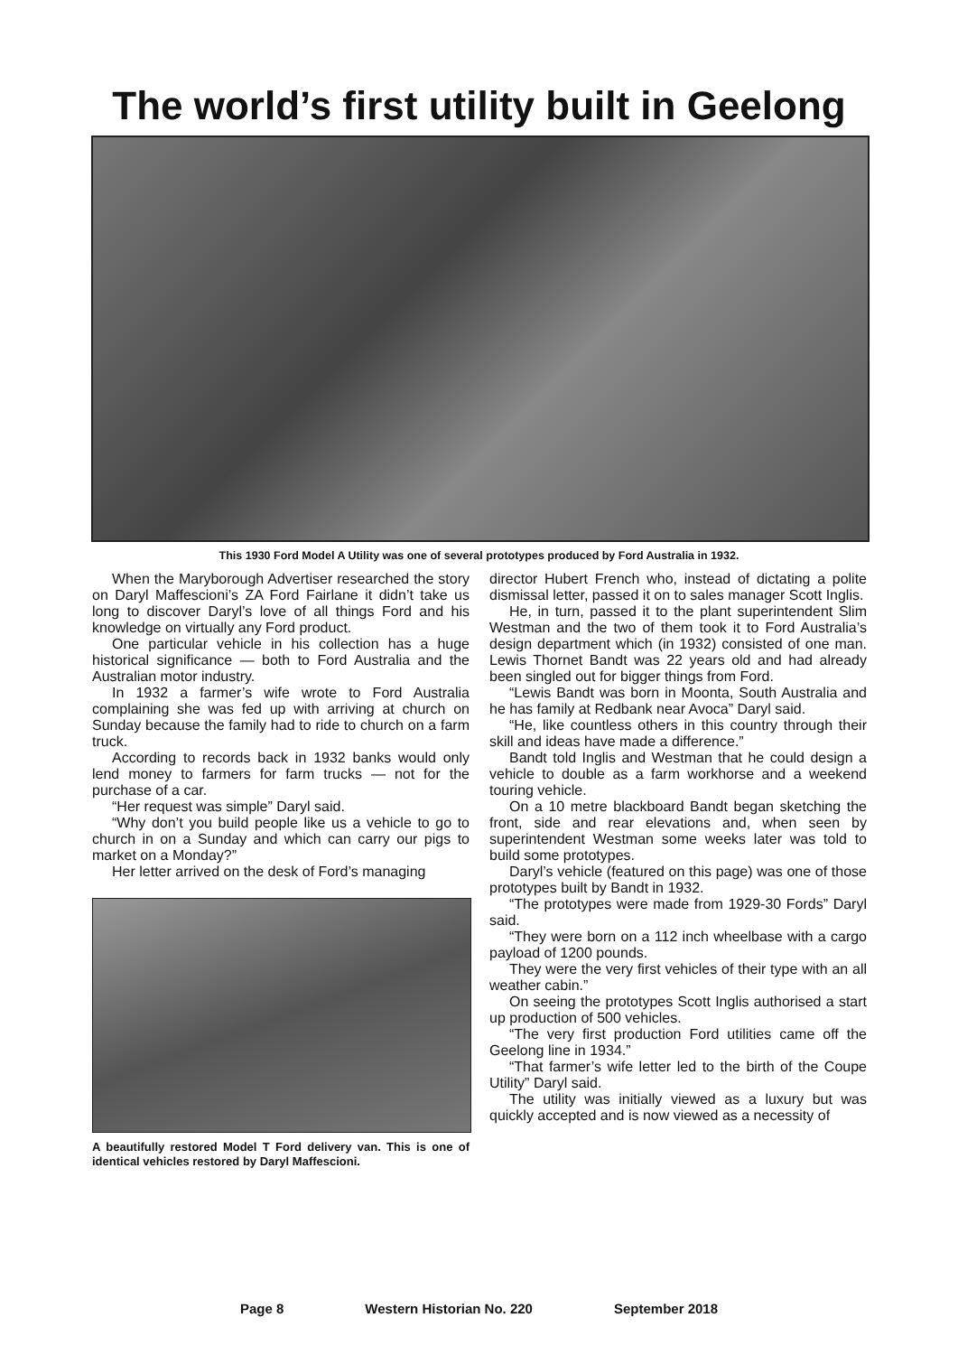The world’s first utility built in Geelong
This 1930 Ford Model A Utility was one of several prototypes produced by Ford Australia in 1932.
When the Maryborough Advertiser researched the story on Daryl Maffescioni’s ZA Ford Fairlane it didn’t take us long to discover Daryl’s love of all things Ford and his knowledge on virtually any Ford product.
One particular vehicle in his collection has a huge historical significance — both to Ford Australia and the Australian motor industry.
In 1932 a farmer’s wife wrote to Ford Australia complaining she was fed up with arriving at church on Sunday because the family had to ride to church on a farm truck.
According to records back in 1932 banks would only lend money to farmers for farm trucks — not for the purchase of a car.
“Her request was simple” Daryl said.
“Why don’t you build people like us a vehicle to go to church in on a Sunday and which can carry our pigs to market on a Monday?”
Her letter arrived on the desk of Ford’s managing
A beautifully restored Model T Ford delivery van. This is one of identical vehicles restored by Daryl Maffescioni.
director Hubert French who, instead of dictating a polite dismissal letter, passed it on to sales manager Scott Inglis.
He, in turn, passed it to the plant superintendent Slim Westman and the two of them took it to Ford Australia’s design department which (in 1932) consisted of one man. Lewis Thornet Bandt was 22 years old and had already been singled out for bigger things from Ford.
“Lewis Bandt was born in Moonta, South Australia and he has family at Redbank near Avoca” Daryl said.
“He, like countless others in this country through their skill and ideas have made a difference.”
Bandt told Inglis and Westman that he could design a vehicle to double as a farm workhorse and a weekend touring vehicle.
On a 10 metre blackboard Bandt began sketching the front, side and rear elevations and, when seen by superintendent Westman some weeks later was told to build some prototypes.
Daryl’s vehicle (featured on this page) was one of those prototypes built by Bandt in 1932.
“The prototypes were made from 1929-30 Fords” Daryl said.
“They were born on a 112 inch wheelbase with a cargo payload of 1200 pounds.
They were the very first vehicles of their type with an all weather cabin.”
On seeing the prototypes Scott Inglis authorised a start up production of 500 vehicles.
“The very first production Ford utilities came off the Geelong line in 1934.”
“That farmer’s wife letter led to the birth of the Coupe Utility” Daryl said.
The utility was initially viewed as a luxury but was quickly accepted and is now viewed as a necessity of
Page 8 Western Historian No. 220 September 2018